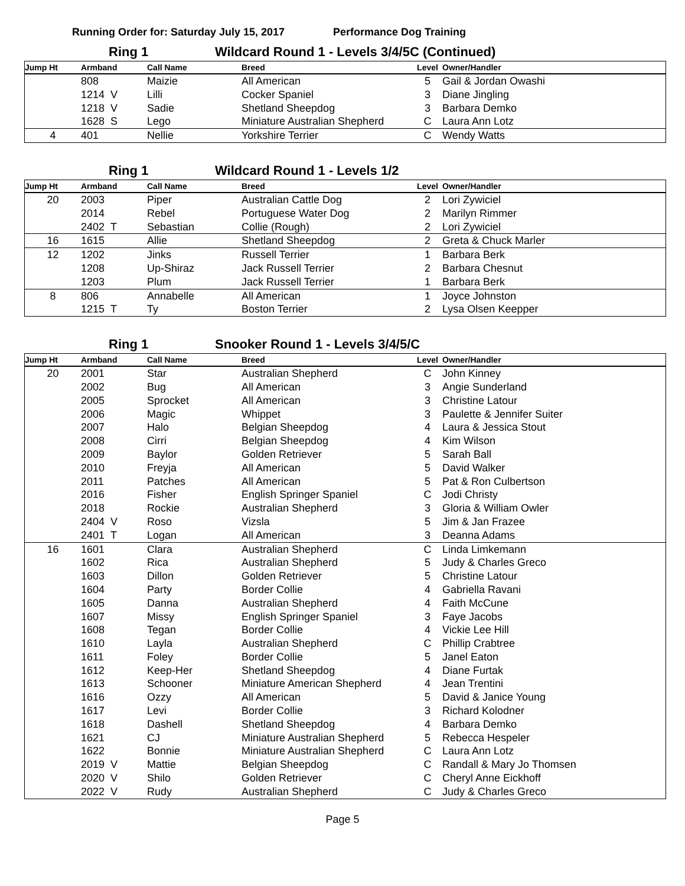Running Order for: Saturday July 15, 2017 Performance Dog Training
Ring 1 Wildcard Round 1 - Levels 3/4/5C (Continued)
| Jump Ht | Armband | Call Name | Breed | Level | Owner/Handler |
| --- | --- | --- | --- | --- | --- |
| | 808 | Maizie | All American | 5 | Gail & Jordan Owashi |
| | 1214 V | Lilli | Cocker Spaniel | 3 | Diane Jingling |
| | 1218 V | Sadie | Shetland Sheepdog | 3 | Barbara Demko |
| | 1628 S | Lego | Miniature Australian Shepherd | C | Laura Ann Lotz |
| 4 | 401 | Nellie | Yorkshire Terrier | C | Wendy Watts |
Ring 1 Wildcard Round 1 - Levels 1/2
| Jump Ht | Armband | Call Name | Breed | Level | Owner/Handler |
| --- | --- | --- | --- | --- | --- |
| 20 | 2003 | Piper | Australian Cattle Dog | 2 | Lori Zywiciel |
| | 2014 | Rebel | Portuguese Water Dog | 2 | Marilyn Rimmer |
| | 2402 T | Sebastian | Collie (Rough) | 2 | Lori Zywiciel |
| 16 | 1615 | Allie | Shetland Sheepdog | 2 | Greta & Chuck Marler |
| 12 | 1202 | Jinks | Russell Terrier | 1 | Barbara Berk |
| | 1208 | Up-Shiraz | Jack Russell Terrier | 2 | Barbara Chesnut |
| | 1203 | Plum | Jack Russell Terrier | 1 | Barbara Berk |
| 8 | 806 | Annabelle | All American | 1 | Joyce Johnston |
| | 1215 T | Ty | Boston Terrier | 2 | Lysa Olsen Keepper |
Ring 1 Snooker Round 1 - Levels 3/4/5/C
| Jump Ht | Armband | Call Name | Breed | Level | Owner/Handler |
| --- | --- | --- | --- | --- | --- |
| 20 | 2001 | Star | Australian Shepherd | C | John Kinney |
| | 2002 | Bug | All American | 3 | Angie Sunderland |
| | 2005 | Sprocket | All American | 3 | Christine Latour |
| | 2006 | Magic | Whippet | 3 | Paulette & Jennifer Suiter |
| | 2007 | Halo | Belgian Sheepdog | 4 | Laura & Jessica Stout |
| | 2008 | Cirri | Belgian Sheepdog | 4 | Kim Wilson |
| | 2009 | Baylor | Golden Retriever | 5 | Sarah Ball |
| | 2010 | Freyja | All American | 5 | David Walker |
| | 2011 | Patches | All American | 5 | Pat & Ron Culbertson |
| | 2016 | Fisher | English Springer Spaniel | C | Jodi Christy |
| | 2018 | Rockie | Australian Shepherd | 3 | Gloria & William Owler |
| | 2404 V | Roso | Vizsla | 5 | Jim & Jan Frazee |
| | 2401 T | Logan | All American | 3 | Deanna Adams |
| 16 | 1601 | Clara | Australian Shepherd | C | Linda Limkemann |
| | 1602 | Rica | Australian Shepherd | 5 | Judy & Charles Greco |
| | 1603 | Dillon | Golden Retriever | 5 | Christine Latour |
| | 1604 | Party | Border Collie | 4 | Gabriella Ravani |
| | 1605 | Danna | Australian Shepherd | 4 | Faith McCune |
| | 1607 | Missy | English Springer Spaniel | 3 | Faye Jacobs |
| | 1608 | Tegan | Border Collie | 4 | Vickie Lee Hill |
| | 1610 | Layla | Australian Shepherd | C | Phillip Crabtree |
| | 1611 | Foley | Border Collie | 5 | Janel Eaton |
| | 1612 | Keep-Her | Shetland Sheepdog | 4 | Diane Furtak |
| | 1613 | Schooner | Miniature American Shepherd | 4 | Jean Trentini |
| | 1616 | Ozzy | All American | 5 | David & Janice Young |
| | 1617 | Levi | Border Collie | 3 | Richard Kolodner |
| | 1618 | Dashell | Shetland Sheepdog | 4 | Barbara Demko |
| | 1621 | CJ | Miniature Australian Shepherd | 5 | Rebecca Hespeler |
| | 1622 | Bonnie | Miniature Australian Shepherd | C | Laura Ann Lotz |
| | 2019 V | Mattie | Belgian Sheepdog | C | Randall & Mary Jo Thomsen |
| | 2020 V | Shilo | Golden Retriever | C | Cheryl Anne Eickhoff |
| | 2022 V | Rudy | Australian Shepherd | C | Judy & Charles Greco |
Page 5